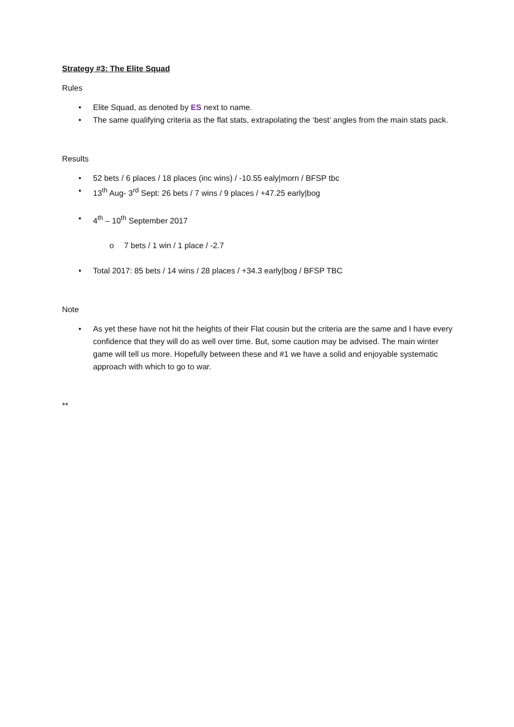Strategy #3: The Elite Squad
Rules
• Elite Squad, as denoted by ES next to name.
• The same qualifying criteria as the flat stats, extrapolating the ‘best’ angles from the main stats pack.
Results
• 52 bets / 6 places / 18 places (inc wins) / -10.55 ealy|morn / BFSP tbc
• 13<sup>th</sup> Aug- 3<sup>rd</sup> Sept: 26 bets / 7 wins / 9 places / +47.25 early|bog
• 4<sup>th</sup> – 10<sup>th</sup> September 2017
o 7 bets / 1 win / 1 place / -2.7
• Total 2017: 85 bets / 14 wins / 28 places / +34.3 early|bog / BFSP TBC
Note
• As yet these have not hit the heights of their Flat cousin but the criteria are the same and I have every confidence that they will do as well over time. But, some caution may be advised. The main winter game will tell us more. Hopefully between these and #1 we have a solid and enjoyable systematic approach with which to go to war.
**